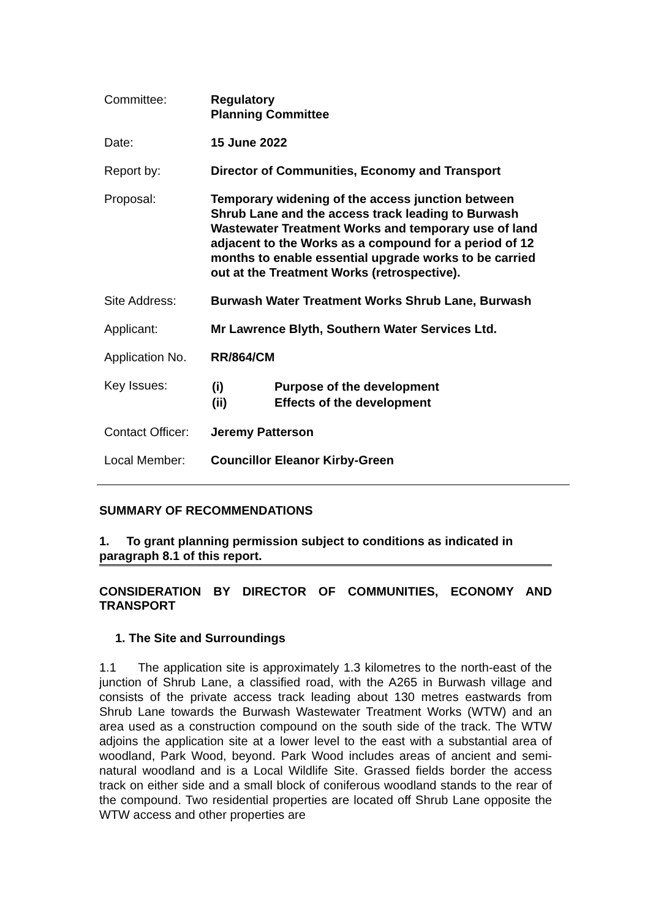| Committee: | Regulatory Planning Committee |
| Date: | 15 June 2022 |
| Report by: | Director of Communities, Economy and Transport |
| Proposal: | Temporary widening of the access junction between Shrub Lane and the access track leading to Burwash Wastewater Treatment Works and temporary use of land adjacent to the Works as a compound for a period of 12 months to enable essential upgrade works to be carried out at the Treatment Works (retrospective). |
| Site Address: | Burwash Water Treatment Works Shrub Lane, Burwash |
| Applicant: | Mr Lawrence Blyth, Southern Water Services Ltd. |
| Application No. | RR/864/CM |
| Key Issues: | / (i) / Purpose of the development / / (ii) / Effects of the development / |
| Contact Officer: | Jeremy Patterson |
| Local Member: | Councillor Eleanor Kirby-Green |
SUMMARY OF RECOMMENDATIONS
1. To grant planning permission subject to conditions as indicated in paragraph 8.1 of this report.
CONSIDERATION BY DIRECTOR OF COMMUNITIES, ECONOMY AND TRANSPORT
1. The Site and Surroundings
1.1 The application site is approximately 1.3 kilometres to the north-east of the junction of Shrub Lane, a classified road, with the A265 in Burwash village and consists of the private access track leading about 130 metres eastwards from Shrub Lane towards the Burwash Wastewater Treatment Works (WTW) and an area used as a construction compound on the south side of the track. The WTW adjoins the application site at a lower level to the east with a substantial area of woodland, Park Wood, beyond. Park Wood includes areas of ancient and semi-natural woodland and is a Local Wildlife Site. Grassed fields border the access track on either side and a small block of coniferous woodland stands to the rear of the compound. Two residential properties are located off Shrub Lane opposite the WTW access and other properties are